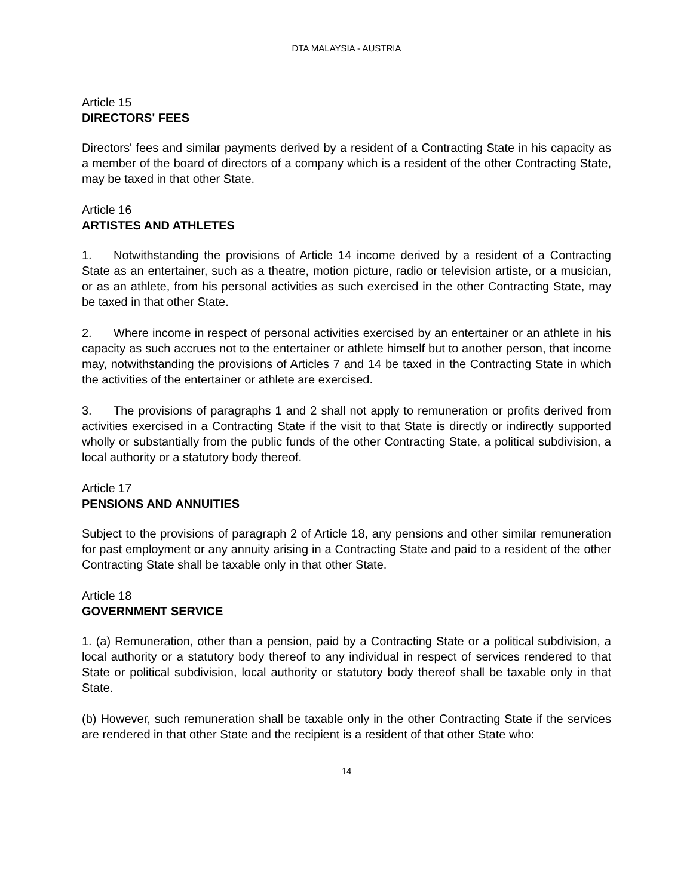DTA MALAYSIA - AUSTRIA
Article 15
DIRECTORS' FEES
Directors' fees and similar payments derived by a resident of a Contracting State in his capacity as a member of the board of directors of a company which is a resident of the other Contracting State, may be taxed in that other State.
Article 16
ARTISTES AND ATHLETES
1. Notwithstanding the provisions of Article 14 income derived by a resident of a Contracting State as an entertainer, such as a theatre, motion picture, radio or television artiste, or a musician, or as an athlete, from his personal activities as such exercised in the other Contracting State, may be taxed in that other State.
2. Where income in respect of personal activities exercised by an entertainer or an athlete in his capacity as such accrues not to the entertainer or athlete himself but to another person, that income may, notwithstanding the provisions of Articles 7 and 14 be taxed in the Contracting State in which the activities of the entertainer or athlete are exercised.
3. The provisions of paragraphs 1 and 2 shall not apply to remuneration or profits derived from activities exercised in a Contracting State if the visit to that State is directly or indirectly supported wholly or substantially from the public funds of the other Contracting State, a political subdivision, a local authority or a statutory body thereof.
Article 17
PENSIONS AND ANNUITIES
Subject to the provisions of paragraph 2 of Article 18, any pensions and other similar remuneration for past employment or any annuity arising in a Contracting State and paid to a resident of the other Contracting State shall be taxable only in that other State.
Article 18
GOVERNMENT SERVICE
1. (a) Remuneration, other than a pension, paid by a Contracting State or a political subdivision, a local authority or a statutory body thereof to any individual in respect of services rendered to that State or political subdivision, local authority or statutory body thereof shall be taxable only in that State.
(b) However, such remuneration shall be taxable only in the other Contracting State if the services are rendered in that other State and the recipient is a resident of that other State who:
14